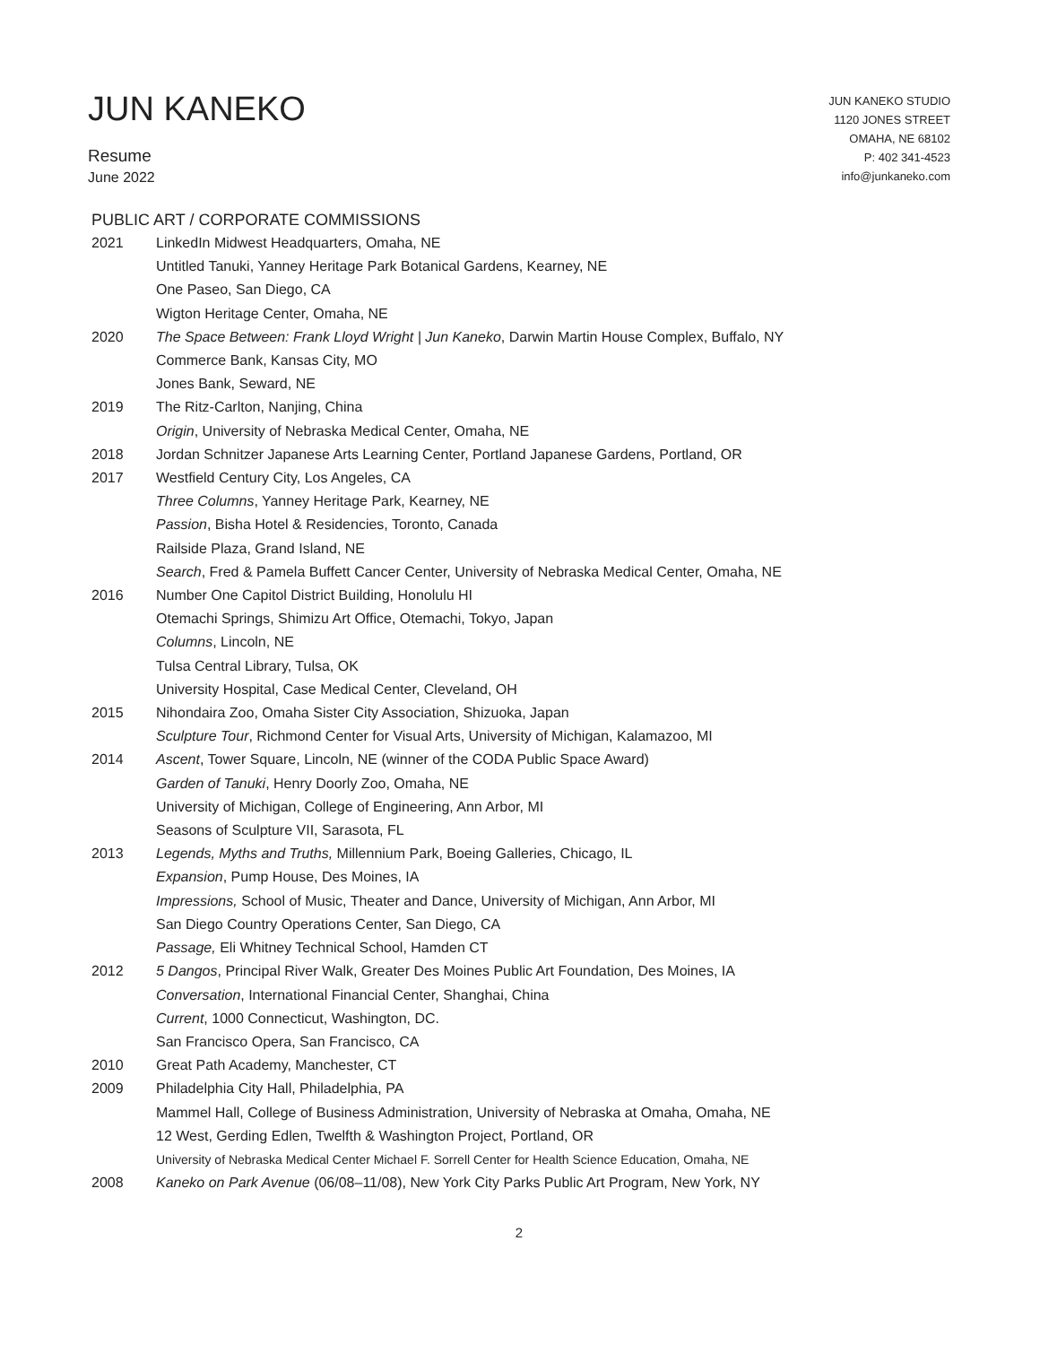JUN KANEKO
Resume
June 2022
JUN KANEKO STUDIO
1120 JONES STREET
OMAHA, NE 68102
P: 402 341-4523
info@junkaneko.com
PUBLIC ART / CORPORATE COMMISSIONS
2021 LinkedIn Midwest Headquarters, Omaha, NE
Untitled Tanuki, Yanney Heritage Park Botanical Gardens, Kearney, NE
One Paseo, San Diego, CA
Wigton Heritage Center, Omaha, NE
2020 The Space Between: Frank Lloyd Wright | Jun Kaneko, Darwin Martin House Complex, Buffalo, NY
Commerce Bank, Kansas City, MO
Jones Bank, Seward, NE
2019 The Ritz-Carlton, Nanjing, China
Origin, University of Nebraska Medical Center, Omaha, NE
2018 Jordan Schnitzer Japanese Arts Learning Center, Portland Japanese Gardens, Portland, OR
2017 Westfield Century City, Los Angeles, CA
Three Columns, Yanney Heritage Park, Kearney, NE
Passion, Bisha Hotel & Residencies, Toronto, Canada
Railside Plaza, Grand Island, NE
Search, Fred & Pamela Buffett Cancer Center, University of Nebraska Medical Center, Omaha, NE
2016 Number One Capitol District Building, Honolulu HI
Otemachi Springs, Shimizu Art Office, Otemachi, Tokyo, Japan
Columns, Lincoln, NE
Tulsa Central Library, Tulsa, OK
University Hospital, Case Medical Center, Cleveland, OH
2015 Nihondaira Zoo, Omaha Sister City Association, Shizuoka, Japan
Sculpture Tour, Richmond Center for Visual Arts, University of Michigan, Kalamazoo, MI
2014 Ascent, Tower Square, Lincoln, NE (winner of the CODA Public Space Award)
Garden of Tanuki, Henry Doorly Zoo, Omaha, NE
University of Michigan, College of Engineering, Ann Arbor, MI
Seasons of Sculpture VII, Sarasota, FL
2013 Legends, Myths and Truths, Millennium Park, Boeing Galleries, Chicago, IL
Expansion, Pump House, Des Moines, IA
Impressions, School of Music, Theater and Dance, University of Michigan, Ann Arbor, MI
San Diego Country Operations Center, San Diego, CA
Passage, Eli Whitney Technical School, Hamden CT
2012 5 Dangos, Principal River Walk, Greater Des Moines Public Art Foundation, Des Moines, IA
Conversation, International Financial Center, Shanghai, China
Current, 1000 Connecticut, Washington, DC.
San Francisco Opera, San Francisco, CA
2010 Great Path Academy, Manchester, CT
2009 Philadelphia City Hall, Philadelphia, PA
Mammel Hall, College of Business Administration, University of Nebraska at Omaha, Omaha, NE
12 West, Gerding Edlen, Twelfth & Washington Project, Portland, OR
University of Nebraska Medical Center Michael F. Sorrell Center for Health Science Education, Omaha, NE
2008 Kaneko on Park Avenue (06/08–11/08), New York City Parks Public Art Program, New York, NY
2